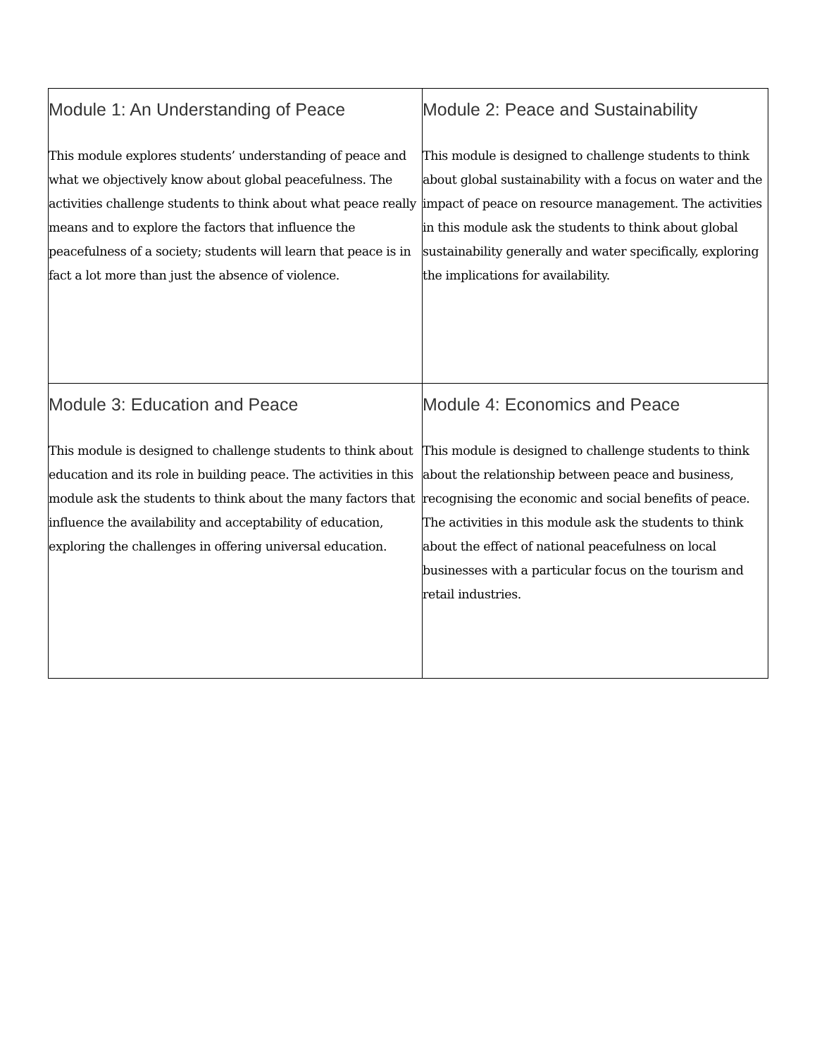| Module 1: An Understanding of Peace This module explores students’ understanding of peace and what we objectively know about global peacefulness. The activities challenge students to think about what peace really means and to explore the factors that influence the peacefulness of a society; students will learn that peace is in fact a lot more than just the absence of violence. | Module 2: Peace and Sustainability This module is designed to challenge students to think about global sustainability with a focus on water and the impact of peace on resource management. The activities in this module ask the students to think about global sustainability generally and water specifically, exploring the implications for availability. |
| Module 3: Education and Peace This module is designed to challenge students to think about education and its role in building peace. The activities in this module ask the students to think about the many factors that influence the availability and acceptability of education, exploring the challenges in offering universal education. | Module 4: Economics and Peace This module is designed to challenge students to think about the relationship between peace and business, recognising the economic and social benefits of peace. The activities in this module ask the students to think about the effect of national peacefulness on local businesses with a particular focus on the tourism and retail industries. |